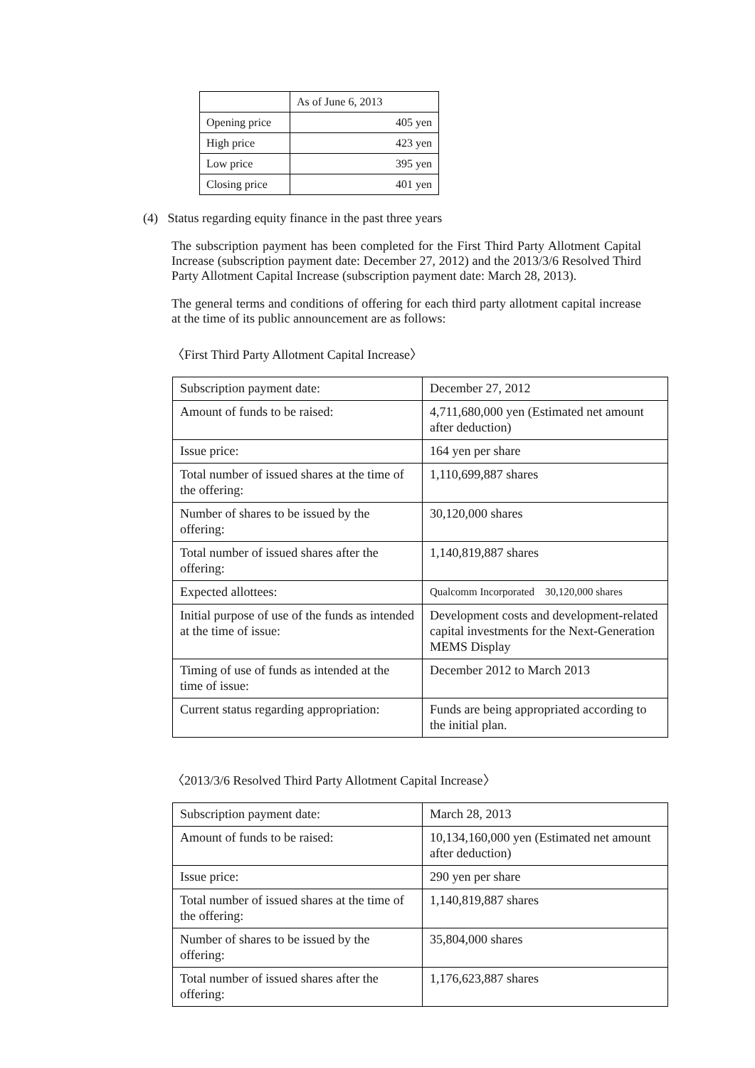| | As of June 6, 2013 |
| Opening price | 405 yen |
| High price | 423 yen |
| Low price | 395 yen |
| Closing price | 401 yen |
(4) Status regarding equity finance in the past three years
The subscription payment has been completed for the First Third Party Allotment Capital Increase (subscription payment date: December 27, 2012) and the 2013/3/6 Resolved Third Party Allotment Capital Increase (subscription payment date: March 28, 2013).
The general terms and conditions of offering for each third party allotment capital increase at the time of its public announcement are as follows:
〈First Third Party Allotment Capital Increase〉
| Subscription payment date: | December 27, 2012 |
| Amount of funds to be raised: | 4,711,680,000 yen (Estimated net amount after deduction) |
| Issue price: | 164 yen per share |
| Total number of issued shares at the time of the offering: | 1,110,699,887 shares |
| Number of shares to be issued by the offering: | 30,120,000 shares |
| Total number of issued shares after the offering: | 1,140,819,887 shares |
| Expected allottees: | Qualcomm Incorporated 30,120,000 shares |
| Initial purpose of use of the funds as intended at the time of issue: | Development costs and development-related capital investments for the Next-Generation MEMS Display |
| Timing of use of funds as intended at the time of issue: | December 2012 to March 2013 |
| Current status regarding appropriation: | Funds are being appropriated according to the initial plan. |
〈2013/3/6 Resolved Third Party Allotment Capital Increase〉
| Subscription payment date: | March 28, 2013 |
| Amount of funds to be raised: | 10,134,160,000 yen (Estimated net amount after deduction) |
| Issue price: | 290 yen per share |
| Total number of issued shares at the time of the offering: | 1,140,819,887 shares |
| Number of shares to be issued by the offering: | 35,804,000 shares |
| Total number of issued shares after the offering: | 1,176,623,887 shares |